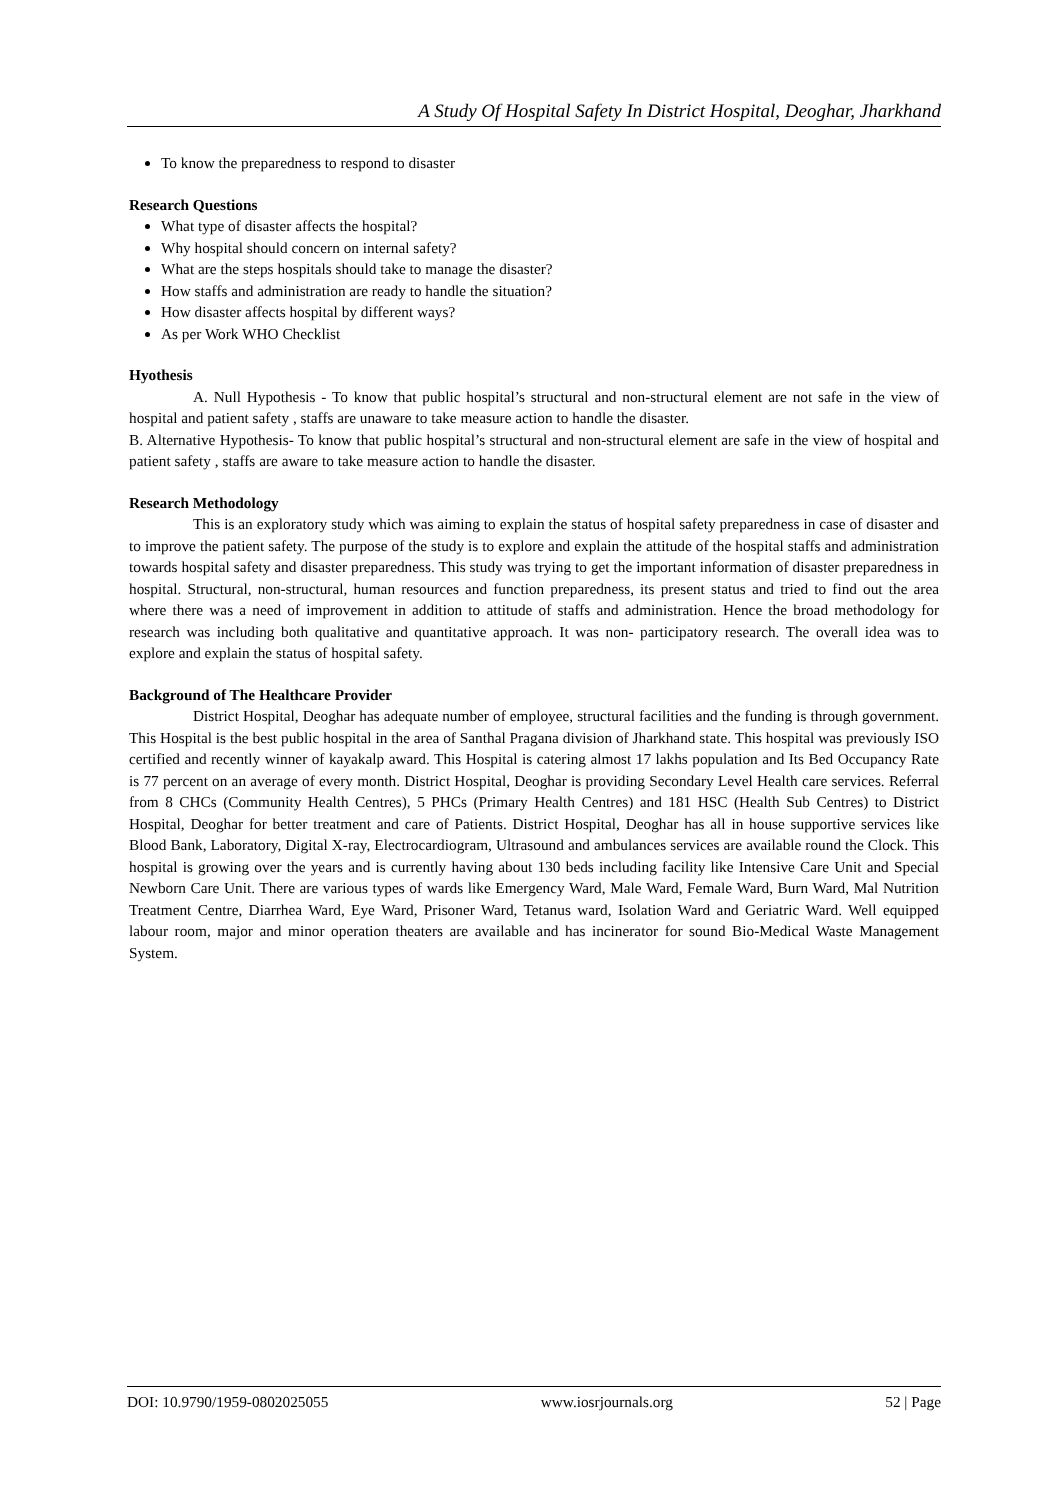A Study Of Hospital Safety In District Hospital, Deoghar, Jharkhand
To know the preparedness to respond to disaster
Research Questions
What type of disaster affects the hospital?
Why hospital should concern on internal safety?
What are the steps hospitals should take to manage the disaster?
How staffs and administration are ready to handle the situation?
How disaster affects hospital by different ways?
As per Work WHO Checklist
Hyothesis
A. Null Hypothesis - To know that public hospital’s structural and non-structural element are not safe in the view of hospital and patient safety , staffs are unaware to take measure action to handle the disaster.
B. Alternative Hypothesis- To know that public hospital’s structural and non-structural element are safe in the view of hospital and patient safety , staffs are aware to take measure action to handle the disaster.
Research Methodology
This is an exploratory study which was aiming to explain the status of hospital safety preparedness in case of disaster and to improve the patient safety. The purpose of the study is to explore and explain the attitude of the hospital staffs and administration towards hospital safety and disaster preparedness. This study was trying to get the important information of disaster preparedness in hospital. Structural, non-structural, human resources and function preparedness, its present status and tried to find out the area where there was a need of improvement in addition to attitude of staffs and administration. Hence the broad methodology for research was including both qualitative and quantitative approach. It was non- participatory research. The overall idea was to explore and explain the status of hospital safety.
Background of The Healthcare Provider
District Hospital, Deoghar has adequate number of employee, structural facilities and the funding is through government. This Hospital is the best public hospital in the area of Santhal Pragana division of Jharkhand state. This hospital was previously ISO certified and recently winner of kayakalp award. This Hospital is catering almost 17 lakhs population and Its Bed Occupancy Rate is 77 percent on an average of every month. District Hospital, Deoghar is providing Secondary Level Health care services. Referral from 8 CHCs (Community Health Centres), 5 PHCs (Primary Health Centres) and 181 HSC (Health Sub Centres) to District Hospital, Deoghar for better treatment and care of Patients. District Hospital, Deoghar has all in house supportive services like Blood Bank, Laboratory, Digital X-ray, Electrocardiogram, Ultrasound and ambulances services are available round the Clock. This hospital is growing over the years and is currently having about 130 beds including facility like Intensive Care Unit and Special Newborn Care Unit. There are various types of wards like Emergency Ward, Male Ward, Female Ward, Burn Ward, Mal Nutrition Treatment Centre, Diarrhea Ward, Eye Ward, Prisoner Ward, Tetanus ward, Isolation Ward and Geriatric Ward. Well equipped labour room, major and minor operation theaters are available and has incinerator for sound Bio-Medical Waste Management System.
DOI: 10.9790/1959-0802025055 www.iosrjournals.org 52 | Page